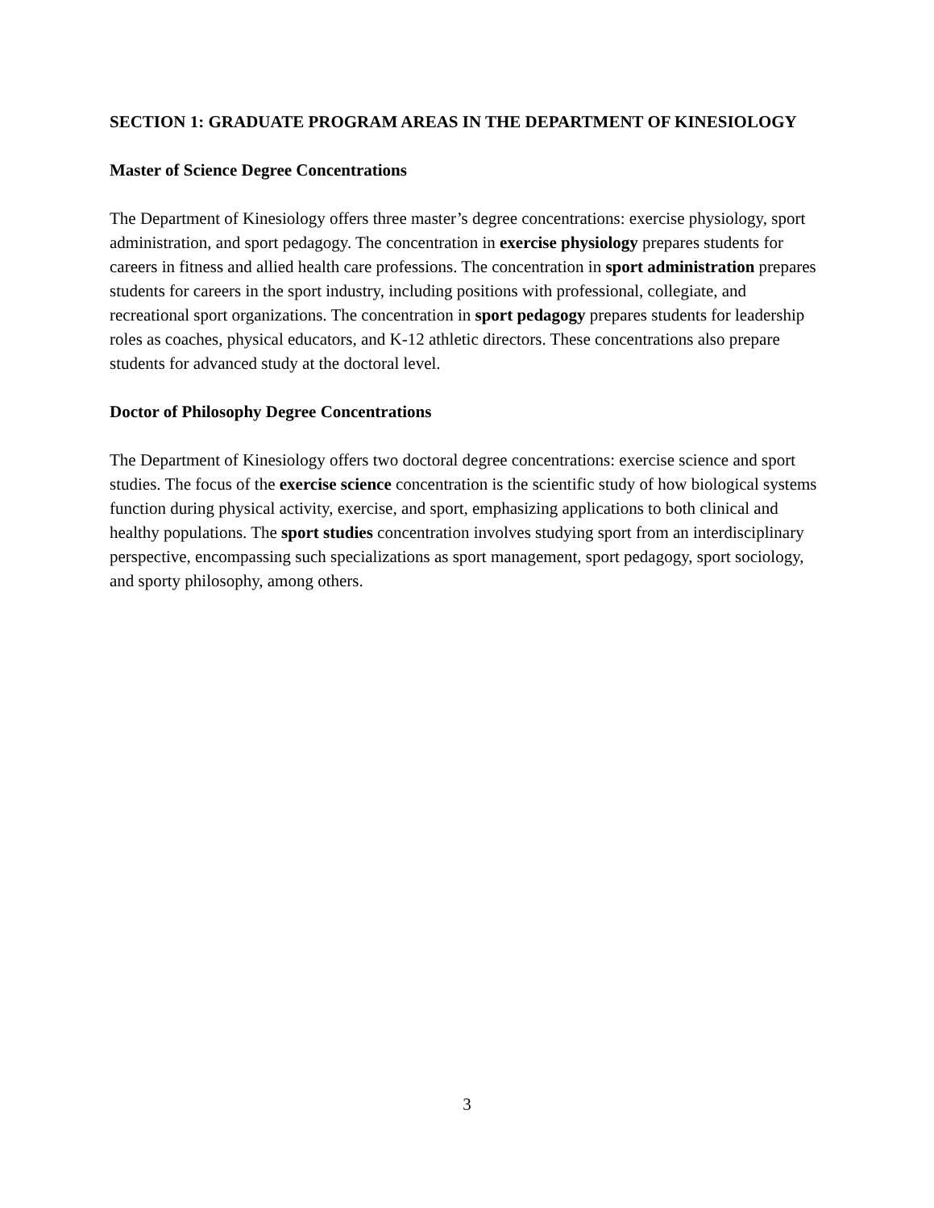SECTION 1: GRADUATE PROGRAM AREAS IN THE DEPARTMENT OF KINESIOLOGY
Master of Science Degree Concentrations
The Department of Kinesiology offers three master’s degree concentrations: exercise physiology, sport administration, and sport pedagogy. The concentration in exercise physiology prepares students for careers in fitness and allied health care professions. The concentration in sport administration prepares students for careers in the sport industry, including positions with professional, collegiate, and recreational sport organizations. The concentration in sport pedagogy prepares students for leadership roles as coaches, physical educators, and K-12 athletic directors. These concentrations also prepare students for advanced study at the doctoral level.
Doctor of Philosophy Degree Concentrations
The Department of Kinesiology offers two doctoral degree concentrations: exercise science and sport studies. The focus of the exercise science concentration is the scientific study of how biological systems function during physical activity, exercise, and sport, emphasizing applications to both clinical and healthy populations. The sport studies concentration involves studying sport from an interdisciplinary perspective, encompassing such specializations as sport management, sport pedagogy, sport sociology, and sporty philosophy, among others.
3